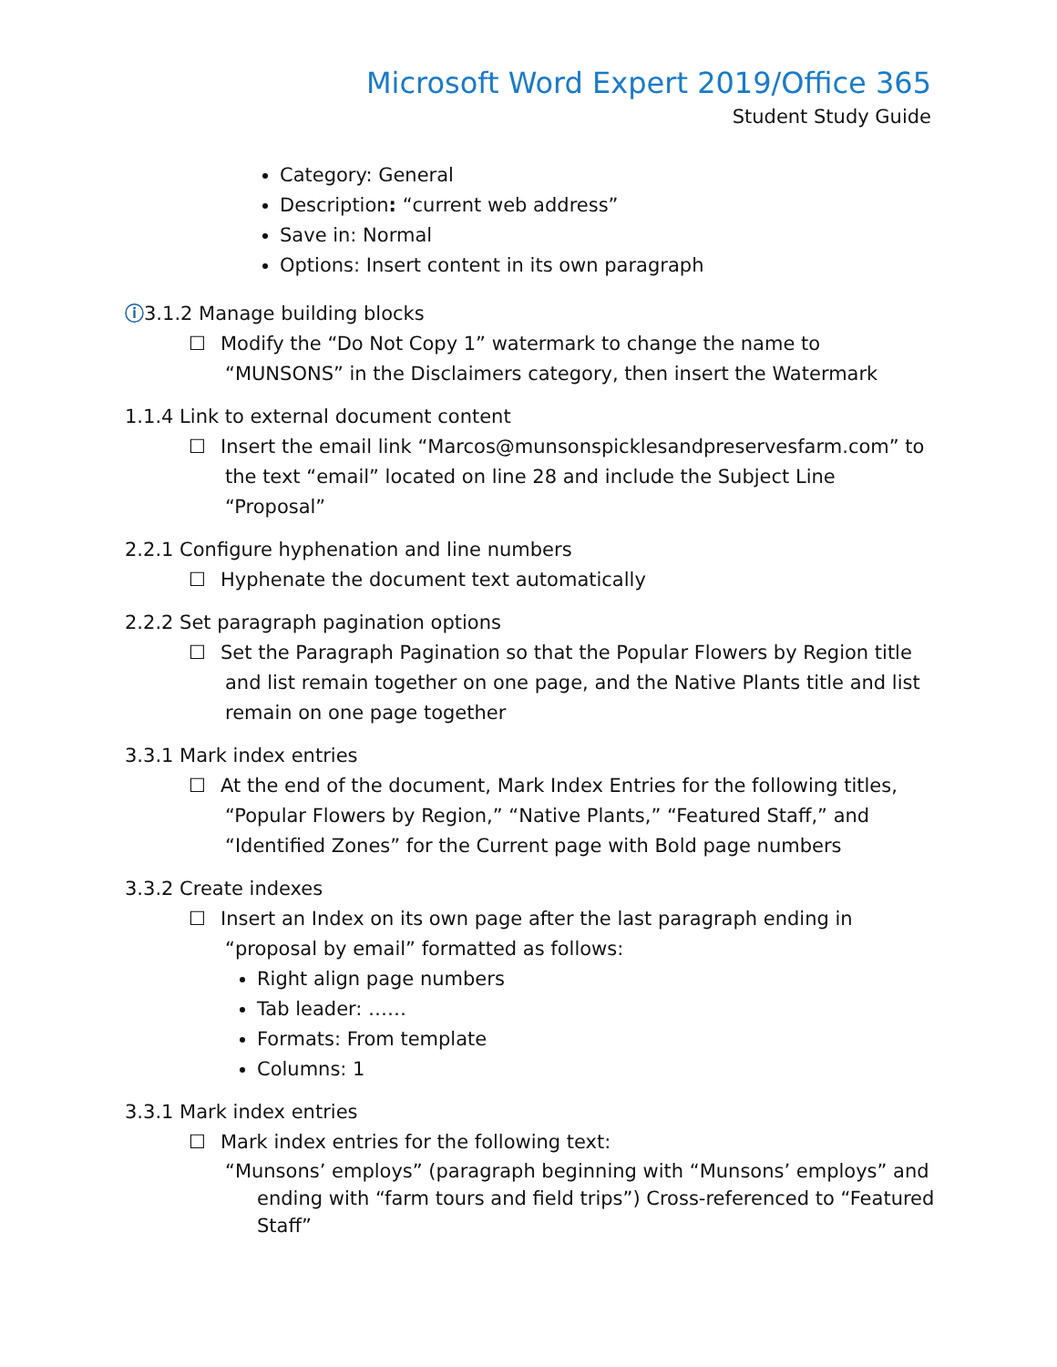Microsoft Word Expert 2019/Office 365
Student Study Guide
Category: General
Description: “current web address”
Save in: Normal
Options: Insert content in its own paragraph
ⓘ3.1.2 Manage building blocks
☐
Modify the “Do Not Copy 1” watermark to change the name to “MUNSONS” in the Disclaimers category, then insert the Watermark
1.1.4 Link to external document content
☐
Insert the email link “Marcos@munsonspicklesandpreservesfarm.com” to the text “email” located on line 28 and include the Subject Line “Proposal”
2.2.1 Configure hyphenation and line numbers
☐
Hyphenate the document text automatically
2.2.2 Set paragraph pagination options
☐
Set the Paragraph Pagination so that the Popular Flowers by Region title and list remain together on one page, and the Native Plants title and list remain on one page together
3.3.1 Mark index entries
☐
At the end of the document, Mark Index Entries for the following titles, “Popular Flowers by Region,” “Native Plants,” “Featured Staff,” and “Identified Zones” for the Current page with Bold page numbers
3.3.2 Create indexes
☐
Insert an Index on its own page after the last paragraph ending in “proposal by email” formatted as follows:
Right align page numbers
Tab leader: ……
Formats: From template
Columns: 1
3.3.1 Mark index entries
☐
Mark index entries for the following text:
“Munsons’ employs” (paragraph beginning with “Munsons’ employs” and ending with “farm tours and field trips”) Cross-referenced to “Featured Staff”